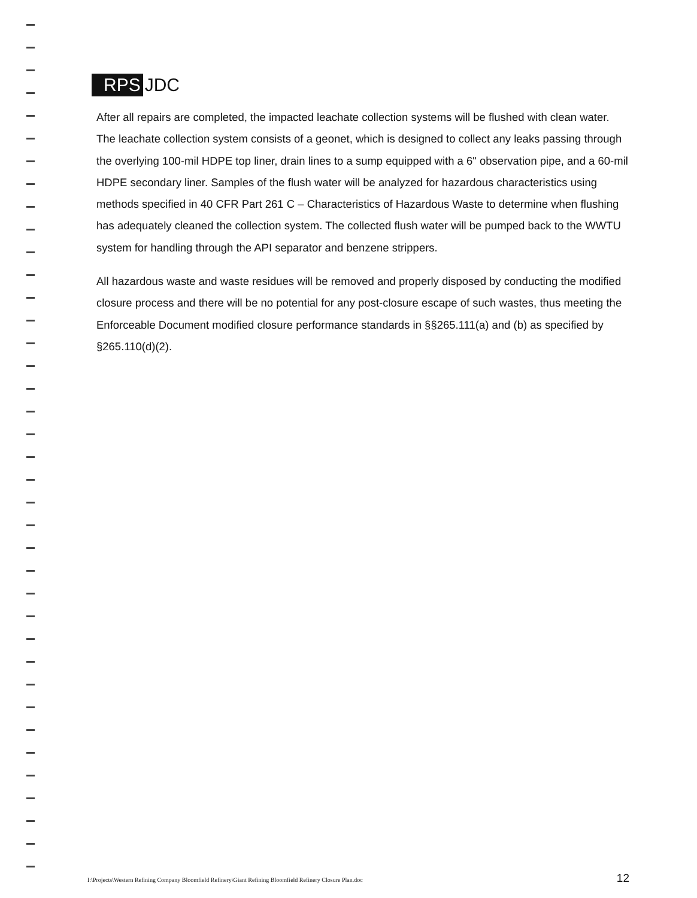RPS JDC
After all repairs are completed, the impacted leachate collection systems will be flushed with clean water. The leachate collection system consists of a geonet, which is designed to collect any leaks passing through the overlying 100-mil HDPE top liner, drain lines to a sump equipped with a 6" observation pipe, and a 60-mil HDPE secondary liner. Samples of the flush water will be analyzed for hazardous characteristics using methods specified in 40 CFR Part 261 C – Characteristics of Hazardous Waste to determine when flushing has adequately cleaned the collection system. The collected flush water will be pumped back to the WWTU system for handling through the API separator and benzene strippers.
All hazardous waste and waste residues will be removed and properly disposed by conducting the modified closure process and there will be no potential for any post-closure escape of such wastes, thus meeting the Enforceable Document modified closure performance standards in §§265.111(a) and (b) as specified by §265.110(d)(2).
I:\Projects\Western Refining Company Bloomfield Refinery\Giant Refining Bloomfield Refinery Closure Plan.doc 12